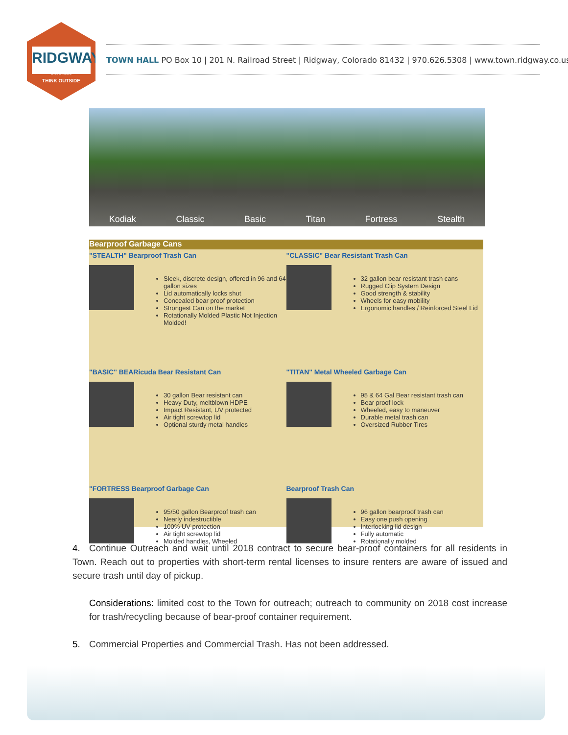RIDGWAY
Colorado
THINK OUTSIDE
TOWN HALL PO Box 10 | 201 N. Railroad Street | Ridgway, Colorado 81432 | 970.626.5308 | www.town.ridgway.co.us
Kodiak Classic Basic Titan Fortress Stealth
Bearproof Garbage Cans
"STEALTH" Bearproof Trash Can
Sleek, discrete design, offered in 96 and 64 gallon sizes
Lid automatically locks shut
Concealed bear proof protection
Strongest Can on the market
Rotationally Molded Plastic Not Injection Molded!
"CLASSIC" Bear Resistant Trash Can
32 gallon bear resistant trash cans
Rugged Clip System Design
Good strength & stability
Wheels for easy mobility
Ergonomic handles / Reinforced Steel Lid
"BASIC" BEARicuda Bear Resistant Can
30 gallon Bear resistant can
Heavy Duty, meltblown HDPE
Impact Resistant, UV protected
Air tight screwtop lid
Optional sturdy metal handles
"TITAN" Metal Wheeled Garbage Can
95 & 64 Gal Bear resistant trash can
Bear proof lock
Wheeled, easy to maneuver
Durable metal trash can
Oversized Rubber Tires
"FORTRESS Bearproof Garbage Can
95/50 gallon Bearproof trash can
Nearly indestructible
100% UV protection
Air tight screwtop lid
Molded handles, Wheeled
Bearproof Trash Can
96 gallon bearproof trash can
Easy one push opening
Interlocking lid design
Fully automatic
Rotationally molded
4. Continue Outreach and wait until 2018 contract to secure bear-proof containers for all residents in Town. Reach out to properties with short-term rental licenses to insure renters are aware of issued and secure trash until day of pickup.
Considerations: limited cost to the Town for outreach; outreach to community on 2018 cost increase for trash/recycling because of bear-proof container requirement.
5. Commercial Properties and Commercial Trash. Has not been addressed.